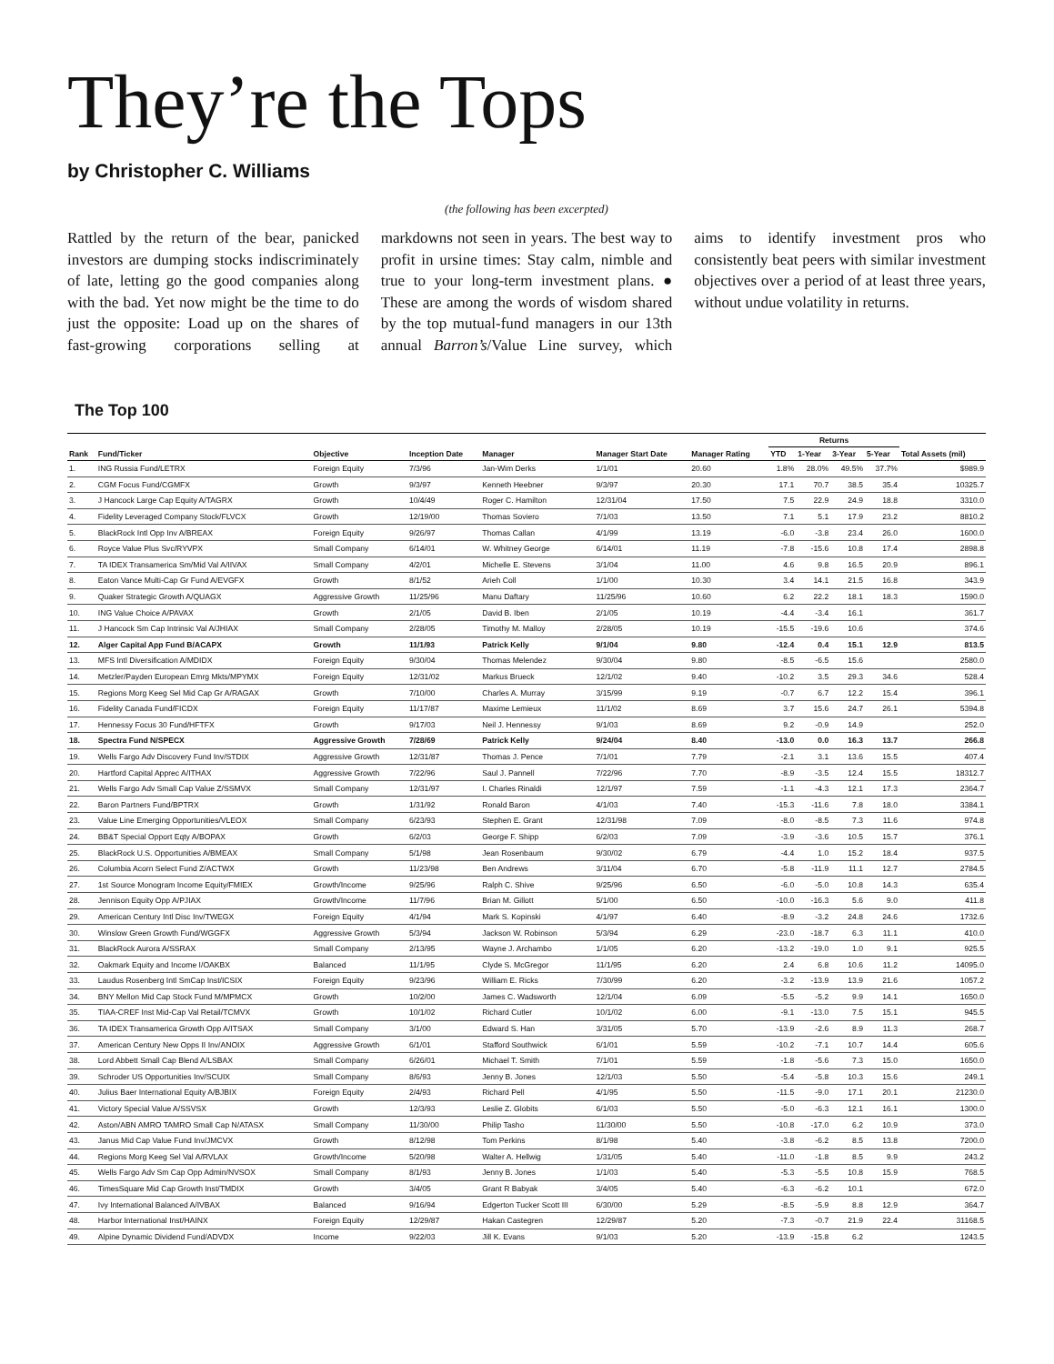They’re the Tops
by Christopher C. Williams
(the following has been excerpted)
Rattled by the return of the bear, panicked investors are dumping stocks indiscriminately of late, letting go the good companies along with the bad. Yet now might be the time to do just the opposite: Load up on the shares of fast-growing corporations selling at markdowns not seen in years. The best way to profit in ursine times: Stay calm, nimble and true to your long-term investment plans. ● These are among the words of wisdom shared by the top mutual-fund managers in our 13th annual Barron’s/Value Line survey, which aims to identify investment pros who consistently beat peers with similar investment objectives over a period of at least three years, without undue volatility in returns.
The Top 100
| Rank | Fund/Ticker | Objective | Inception Date | Manager | Manager Start Date | Manager Rating | Returns | | | | Total Assets (mil) |
| --- | --- | --- | --- | --- | --- | --- | --- | --- | --- | --- | --- |
| | | | | | | | YTD | 1-Year | 3-Year | 5-Year | |
| 1. | ING Russia Fund/LETRX | Foreign Equity | 7/3/96 | Jan-Wim Derks | 1/1/01 | 20.60 | 1.8% | 28.0% | 49.5% | 37.7% | $989.9 |
| 2. | CGM Focus Fund/CGMFX | Growth | 9/3/97 | Kenneth Heebner | 9/3/97 | 20.30 | 17.1 | 70.7 | 38.5 | 35.4 | 10325.7 |
| 3. | J Hancock Large Cap Equity A/TAGRX | Growth | 10/4/49 | Roger C. Hamilton | 12/31/04 | 17.50 | 7.5 | 22.9 | 24.9 | 18.8 | 3310.0 |
| 4. | Fidelity Leveraged Company Stock/FLVCX | Growth | 12/19/00 | Thomas Soviero | 7/1/03 | 13.50 | 7.1 | 5.1 | 17.9 | 23.2 | 8810.2 |
| 5. | BlackRock Intl Opp Inv A/BREAX | Foreign Equity | 9/26/97 | Thomas Callan | 4/1/99 | 13.19 | -6.0 | -3.8 | 23.4 | 26.0 | 1600.0 |
| 6. | Royce Value Plus Svc/RYVPX | Small Company | 6/14/01 | W. Whitney George | 6/14/01 | 11.19 | -7.8 | -15.6 | 10.8 | 17.4 | 2898.8 |
| 7. | TA IDEX Transamerica Sm/Mid Val A/IIVAX | Small Company | 4/2/01 | Michelle E. Stevens | 3/1/04 | 11.00 | 4.6 | 9.8 | 16.5 | 20.9 | 896.1 |
| 8. | Eaton Vance Multi-Cap Gr Fund A/EVGFX | Growth | 8/1/52 | Arieh Coll | 1/1/00 | 10.30 | 3.4 | 14.1 | 21.5 | 16.8 | 343.9 |
| 9. | Quaker Strategic Growth A/QUAGX | Aggressive Growth | 11/25/96 | Manu Daftary | 11/25/96 | 10.60 | 6.2 | 22.2 | 18.1 | 18.3 | 1590.0 |
| 10. | ING Value Choice A/PAVAX | Growth | 2/1/05 | David B. Iben | 2/1/05 | 10.19 | -4.4 | -3.4 | 16.1 | | 361.7 |
| 11. | J Hancock Sm Cap Intrinsic Val A/JHIAX | Small Company | 2/28/05 | Timothy M. Malloy | 2/28/05 | 10.19 | -15.5 | -19.6 | 10.6 | | 374.6 |
| 12. | Alger Capital App Fund B/ACAPX | Growth | 11/1/93 | Patrick Kelly | 9/1/04 | 9.80 | -12.4 | 0.4 | 15.1 | 12.9 | 813.5 |
| 13. | MFS Intl Diversification A/MDIDX | Foreign Equity | 9/30/04 | Thomas Melendez | 9/30/04 | 9.80 | -8.5 | -6.5 | 15.6 | | 2580.0 |
| 14. | Metzler/Payden European Emrg Mkts/MPYMX | Foreign Equity | 12/31/02 | Markus Brueck | 12/1/02 | 9.40 | -10.2 | 3.5 | 29.3 | 34.6 | 528.4 |
| 15. | Regions Morg Keeg Sel Mid Cap Gr A/RAGAX | Growth | 7/10/00 | Charles A. Murray | 3/15/99 | 9.19 | -0.7 | 6.7 | 12.2 | 15.4 | 396.1 |
| 16. | Fidelity Canada Fund/FICDX | Foreign Equity | 11/17/87 | Maxime Lemieux | 11/1/02 | 8.69 | 3.7 | 15.6 | 24.7 | 26.1 | 5394.8 |
| 17. | Hennessy Focus 30 Fund/HFTFX | Growth | 9/17/03 | Neil J. Hennessy | 9/1/03 | 8.69 | 9.2 | -0.9 | 14.9 | | 252.0 |
| 18. | Spectra Fund N/SPECX | Aggressive Growth | 7/28/69 | Patrick Kelly | 9/24/04 | 8.40 | -13.0 | 0.0 | 16.3 | 13.7 | 266.8 |
| 19. | Wells Fargo Adv Discovery Fund Inv/STDIX | Aggressive Growth | 12/31/87 | Thomas J. Pence | 7/1/01 | 7.79 | -2.1 | 3.1 | 13.6 | 15.5 | 407.4 |
| 20. | Hartford Capital Apprec A/ITHAX | Aggressive Growth | 7/22/96 | Saul J. Pannell | 7/22/96 | 7.70 | -8.9 | -3.5 | 12.4 | 15.5 | 18312.7 |
| 21. | Wells Fargo Adv Small Cap Value Z/SSMVX | Small Company | 12/31/97 | I. Charles Rinaldi | 12/1/97 | 7.59 | -1.1 | -4.3 | 12.1 | 17.3 | 2364.7 |
| 22. | Baron Partners Fund/BPTRX | Growth | 1/31/92 | Ronald Baron | 4/1/03 | 7.40 | -15.3 | -11.6 | 7.8 | 18.0 | 3384.1 |
| 23. | Value Line Emerging Opportunities/VLEOX | Small Company | 6/23/93 | Stephen E. Grant | 12/31/98 | 7.09 | -8.0 | -8.5 | 7.3 | 11.6 | 974.8 |
| 24. | BB&T Special Opport Eqty A/BOPAX | Growth | 6/2/03 | George F. Shipp | 6/2/03 | 7.09 | -3.9 | -3.6 | 10.5 | 15.7 | 376.1 |
| 25. | BlackRock U.S. Opportunities A/BMEAX | Small Company | 5/1/98 | Jean Rosenbaum | 9/30/02 | 6.79 | -4.4 | 1.0 | 15.2 | 18.4 | 937.5 |
| 26. | Columbia Acorn Select Fund Z/ACTWX | Growth | 11/23/98 | Ben Andrews | 3/11/04 | 6.70 | -5.8 | -11.9 | 11.1 | 12.7 | 2784.5 |
| 27. | 1st Source Monogram Income Equity/FMIEX | Growth/Income | 9/25/96 | Ralph C. Shive | 9/25/96 | 6.50 | -6.0 | -5.0 | 10.8 | 14.3 | 635.4 |
| 28. | Jennison Equity Opp A/PJIAX | Growth/Income | 11/7/96 | Brian M. Gillott | 5/1/00 | 6.50 | -10.0 | -16.3 | 5.6 | 9.0 | 411.8 |
| 29. | American Century Intl Disc Inv/TWEGX | Foreign Equity | 4/1/94 | Mark S. Kopinski | 4/1/97 | 6.40 | -8.9 | -3.2 | 24.8 | 24.6 | 1732.6 |
| 30. | Winslow Green Growth Fund/WGGFX | Aggressive Growth | 5/3/94 | Jackson W. Robinson | 5/3/94 | 6.29 | -23.0 | -18.7 | 6.3 | 11.1 | 410.0 |
| 31. | BlackRock Aurora A/SSRAX | Small Company | 2/13/95 | Wayne J. Archambo | 1/1/05 | 6.20 | -13.2 | -19.0 | 1.0 | 9.1 | 925.5 |
| 32. | Oakmark Equity and Income I/OAKBX | Balanced | 11/1/95 | Clyde S. McGregor | 11/1/95 | 6.20 | 2.4 | 6.8 | 10.6 | 11.2 | 14095.0 |
| 33. | Laudus Rosenberg Intl SmCap Inst/ICSIX | Foreign Equity | 9/23/96 | William E. Ricks | 7/30/99 | 6.20 | -3.2 | -13.9 | 13.9 | 21.6 | 1057.2 |
| 34. | BNY Mellon Mid Cap Stock Fund M/MPMCX | Growth | 10/2/00 | James C. Wadsworth | 12/1/04 | 6.09 | -5.5 | -5.2 | 9.9 | 14.1 | 1650.0 |
| 35. | TIAA-CREF Inst Mid-Cap Val Retail/TCMVX | Growth | 10/1/02 | Richard Cutler | 10/1/02 | 6.00 | -9.1 | -13.0 | 7.5 | 15.1 | 945.5 |
| 36. | TA IDEX Transamerica Growth Opp A/ITSAX | Small Company | 3/1/00 | Edward S. Han | 3/31/05 | 5.70 | -13.9 | -2.6 | 8.9 | 11.3 | 268.7 |
| 37. | American Century New Opps II Inv/ANOIX | Aggressive Growth | 6/1/01 | Stafford Southwick | 6/1/01 | 5.59 | -10.2 | -7.1 | 10.7 | 14.4 | 605.6 |
| 38. | Lord Abbett Small Cap Blend A/LSBAX | Small Company | 6/26/01 | Michael T. Smith | 7/1/01 | 5.59 | -1.8 | -5.6 | 7.3 | 15.0 | 1650.0 |
| 39. | Schroder US Opportunities Inv/SCUIX | Small Company | 8/6/93 | Jenny B. Jones | 12/1/03 | 5.50 | -5.4 | -5.8 | 10.3 | 15.6 | 249.1 |
| 40. | Julius Baer International Equity A/BJBIX | Foreign Equity | 2/4/93 | Richard Pell | 4/1/95 | 5.50 | -11.5 | -9.0 | 17.1 | 20.1 | 21230.0 |
| 41. | Victory Special Value A/SSVSX | Growth | 12/3/93 | Leslie Z. Globits | 6/1/03 | 5.50 | -5.0 | -6.3 | 12.1 | 16.1 | 1300.0 |
| 42. | Aston/ABN AMRO TAMRO Small Cap N/ATASX | Small Company | 11/30/00 | Philip Tasho | 11/30/00 | 5.50 | -10.8 | -17.0 | 6.2 | 10.9 | 373.0 |
| 43. | Janus Mid Cap Value Fund Inv/JMCVX | Growth | 8/12/98 | Tom Perkins | 8/1/98 | 5.40 | -3.8 | -6.2 | 8.5 | 13.8 | 7200.0 |
| 44. | Regions Morg Keeg Sel Val A/RVLAX | Growth/Income | 5/20/98 | Walter A. Hellwig | 1/31/05 | 5.40 | -11.0 | -1.8 | 8.5 | 9.9 | 243.2 |
| 45. | Wells Fargo Adv Sm Cap Opp Admin/NVSOX | Small Company | 8/1/93 | Jenny B. Jones | 1/1/03 | 5.40 | -5.3 | -5.5 | 10.8 | 15.9 | 768.5 |
| 46. | TimesSquare Mid Cap Growth Inst/TMDIX | Growth | 3/4/05 | Grant R Babyak | 3/4/05 | 5.40 | -6.3 | -6.2 | 10.1 | | 672.0 |
| 47. | Ivy International Balanced A/IVBAX | Balanced | 9/16/94 | Edgerton Tucker Scott III | 6/30/00 | 5.29 | -8.5 | -5.9 | 8.8 | 12.9 | 364.7 |
| 48. | Harbor International Inst/HAINX | Foreign Equity | 12/29/87 | Hakan Castegren | 12/29/87 | 5.20 | -7.3 | -0.7 | 21.9 | 22.4 | 31168.5 |
| 49. | Alpine Dynamic Dividend Fund/ADVDX | Income | 9/22/03 | Jill K. Evans | 9/1/03 | 5.20 | -13.9 | -15.8 | 6.2 | | 1243.5 |